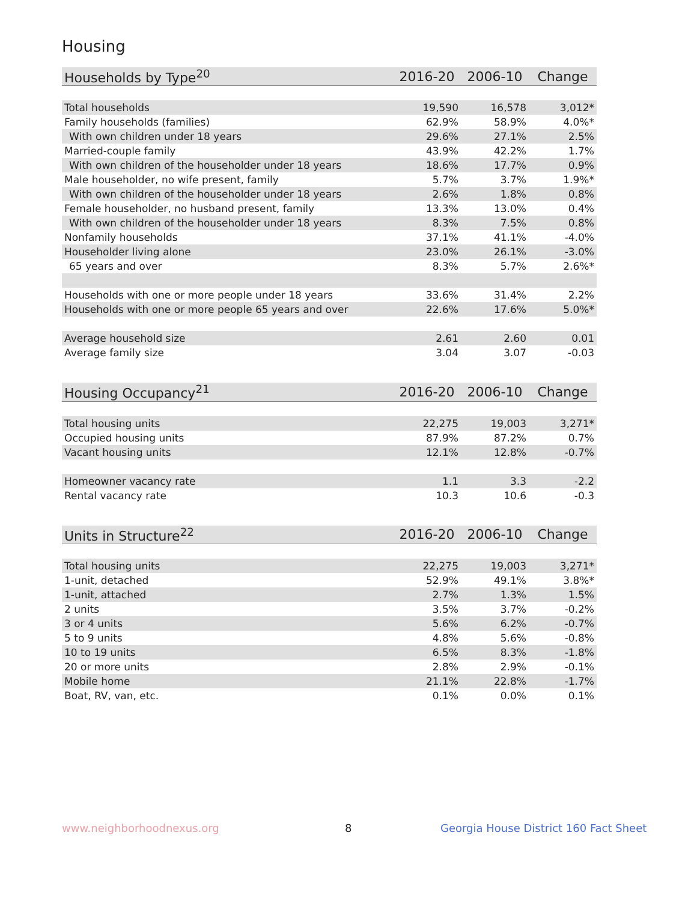Housing
| Households by Type<sup>20</sup> | 2016-20 | 2006-10 | Change |
| --- | --- | --- | --- |
| Total households | 19,590 | 16,578 | 3,012* |
| Family households (families) | 62.9% | 58.9% | 4.0%* |
| With own children under 18 years | 29.6% | 27.1% | 2.5% |
| Married-couple family | 43.9% | 42.2% | 1.7% |
| With own children of the householder under 18 years | 18.6% | 17.7% | 0.9% |
| Male householder, no wife present, family | 5.7% | 3.7% | 1.9%* |
| With own children of the householder under 18 years | 2.6% | 1.8% | 0.8% |
| Female householder, no husband present, family | 13.3% | 13.0% | 0.4% |
| With own children of the householder under 18 years | 8.3% | 7.5% | 0.8% |
| Nonfamily households | 37.1% | 41.1% | -4.0% |
| Householder living alone | 23.0% | 26.1% | -3.0% |
| 65 years and over | 8.3% | 5.7% | 2.6%* |
| Households with one or more people under 18 years | 33.6% | 31.4% | 2.2% |
| Households with one or more people 65 years and over | 22.6% | 17.6% | 5.0%* |
| Average household size | 2.61 | 2.60 | 0.01 |
| Average family size | 3.04 | 3.07 | -0.03 |
| Housing Occupancy<sup>21</sup> | 2016-20 | 2006-10 | Change |
| --- | --- | --- | --- |
| Total housing units | 22,275 | 19,003 | 3,271* |
| Occupied housing units | 87.9% | 87.2% | 0.7% |
| Vacant housing units | 12.1% | 12.8% | -0.7% |
| Homeowner vacancy rate | 1.1 | 3.3 | -2.2 |
| Rental vacancy rate | 10.3 | 10.6 | -0.3 |
| Units in Structure<sup>22</sup> | 2016-20 | 2006-10 | Change |
| --- | --- | --- | --- |
| Total housing units | 22,275 | 19,003 | 3,271* |
| 1-unit, detached | 52.9% | 49.1% | 3.8%* |
| 1-unit, attached | 2.7% | 1.3% | 1.5% |
| 2 units | 3.5% | 3.7% | -0.2% |
| 3 or 4 units | 5.6% | 6.2% | -0.7% |
| 5 to 9 units | 4.8% | 5.6% | -0.8% |
| 10 to 19 units | 6.5% | 8.3% | -1.8% |
| 20 or more units | 2.8% | 2.9% | -0.1% |
| Mobile home | 21.1% | 22.8% | -1.7% |
| Boat, RV, van, etc. | 0.1% | 0.0% | 0.1% |
www.neighborhoodnexus.org 8
Georgia House District 160 Fact Sheet